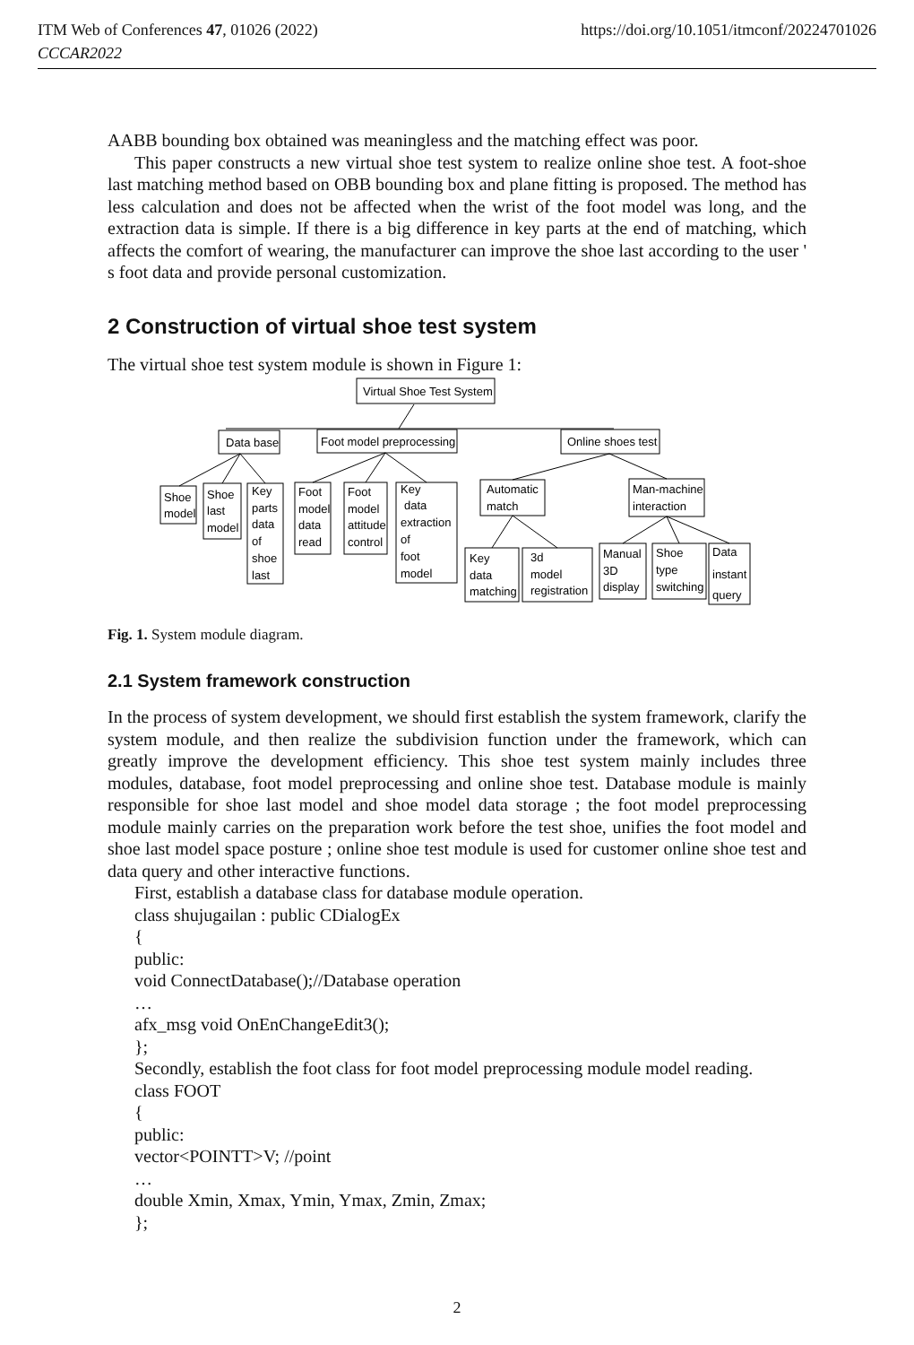ITM Web of Conferences 47, 01026 (2022)
CCCAR2022
https://doi.org/10.1051/itmconf/20224701026
AABB bounding box obtained was meaningless and the matching effect was poor.
This paper constructs a new virtual shoe test system to realize online shoe test. A foot-shoe last matching method based on OBB bounding box and plane fitting is proposed. The method has less calculation and does not be affected when the wrist of the foot model was long, and the extraction data is simple. If there is a big difference in key parts at the end of matching, which affects the comfort of wearing, the manufacturer can improve the shoe last according to the user ' s foot data and provide personal customization.
2 Construction of virtual shoe test system
The virtual shoe test system module is shown in Figure 1:
Virtual Shoe Test System
Data base
Foot model preprocessing
Online shoes test
Shoe
model
Shoe
last
model
Key
parts
data
of
shoe
last
Foot
model
data
read
Foot
model
attitude
control
Key
data
extraction
of
foot
model
Automatic
match
Man-machine
interaction
Key
data
matching
3d
model
registration
Manual
3D
display
Shoe
type
switching
Data
instant
query
Fig. 1. System module diagram.
2.1 System framework construction
In the process of system development, we should first establish the system framework, clarify the system module, and then realize the subdivision function under the framework, which can greatly improve the development efficiency. This shoe test system mainly includes three modules, database, foot model preprocessing and online shoe test. Database module is mainly responsible for shoe last model and shoe model data storage ; the foot model preprocessing module mainly carries on the preparation work before the test shoe, unifies the foot model and shoe last model space posture ; online shoe test module is used for customer online shoe test and data query and other interactive functions.
First, establish a database class for database module operation.
class shujugailan : public CDialogEx
{
public:
void ConnectDatabase();//Database operation
…
afx_msg void OnEnChangeEdit3();
};
Secondly, establish the foot class for foot model preprocessing module model reading.
class FOOT
{
public:
vector<POINTT>V; //point
…
double Xmin, Xmax, Ymin, Ymax, Zmin, Zmax;
};
2